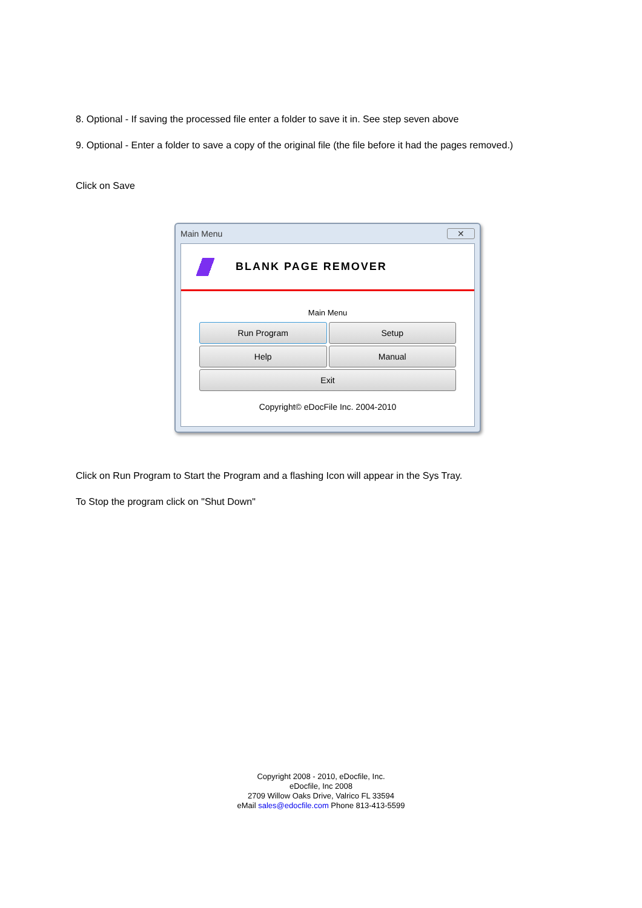8. Optional - If saving the processed file enter a folder to save it in. See step seven above
9. Optional - Enter a folder to save a copy of the original file (the file before it had the pages removed.)
Click on Save
Main Menu ✕
BLANK PAGE REMOVER
Main Menu
Run Program
Setup
Help
Manual
Exit
Copyright© eDocFile Inc. 2004-2010
Click on Run Program to Start the Program and a flashing Icon will appear in the Sys Tray.
To Stop the program click on "Shut Down"
Copyright 2008 - 2010, eDocfile, Inc.
eDocfile, Inc 2008
2709 Willow Oaks Drive, Valrico FL 33594
eMail sales@edocfile.com Phone 813-413-5599